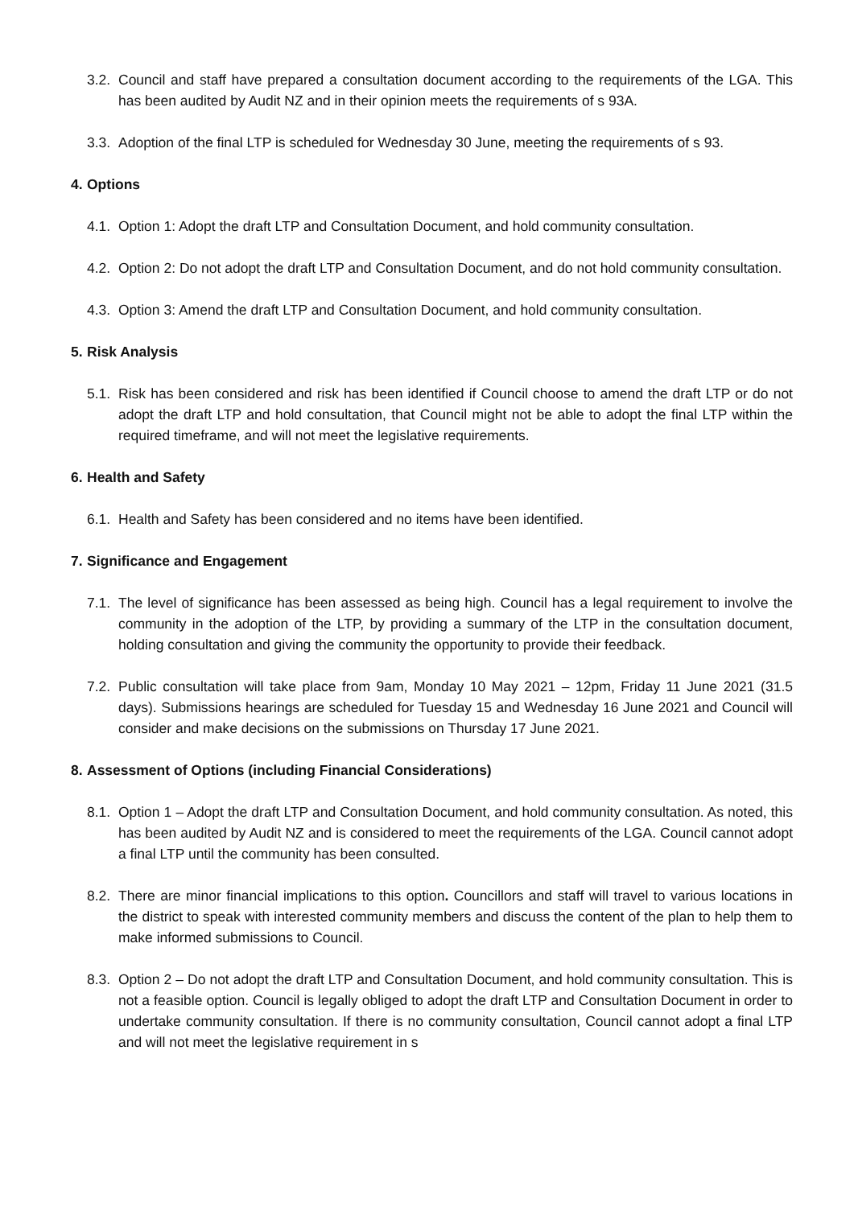3.2. Council and staff have prepared a consultation document according to the requirements of the LGA. This has been audited by Audit NZ and in their opinion meets the requirements of s 93A.
3.3. Adoption of the final LTP is scheduled for Wednesday 30 June, meeting the requirements of s 93.
4. Options
4.1. Option 1: Adopt the draft LTP and Consultation Document, and hold community consultation.
4.2. Option 2: Do not adopt the draft LTP and Consultation Document, and do not hold community consultation.
4.3. Option 3: Amend the draft LTP and Consultation Document, and hold community consultation.
5. Risk Analysis
5.1. Risk has been considered and risk has been identified if Council choose to amend the draft LTP or do not adopt the draft LTP and hold consultation, that Council might not be able to adopt the final LTP within the required timeframe, and will not meet the legislative requirements.
6. Health and Safety
6.1. Health and Safety has been considered and no items have been identified.
7. Significance and Engagement
7.1. The level of significance has been assessed as being high. Council has a legal requirement to involve the community in the adoption of the LTP, by providing a summary of the LTP in the consultation document, holding consultation and giving the community the opportunity to provide their feedback.
7.2. Public consultation will take place from 9am, Monday 10 May 2021 – 12pm, Friday 11 June 2021 (31.5 days). Submissions hearings are scheduled for Tuesday 15 and Wednesday 16 June 2021 and Council will consider and make decisions on the submissions on Thursday 17 June 2021.
8. Assessment of Options (including Financial Considerations)
8.1. Option 1 – Adopt the draft LTP and Consultation Document, and hold community consultation. As noted, this has been audited by Audit NZ and is considered to meet the requirements of the LGA. Council cannot adopt a final LTP until the community has been consulted.
8.2. There are minor financial implications to this option. Councillors and staff will travel to various locations in the district to speak with interested community members and discuss the content of the plan to help them to make informed submissions to Council.
8.3. Option 2 – Do not adopt the draft LTP and Consultation Document, and hold community consultation. This is not a feasible option. Council is legally obliged to adopt the draft LTP and Consultation Document in order to undertake community consultation. If there is no community consultation, Council cannot adopt a final LTP and will not meet the legislative requirement in s